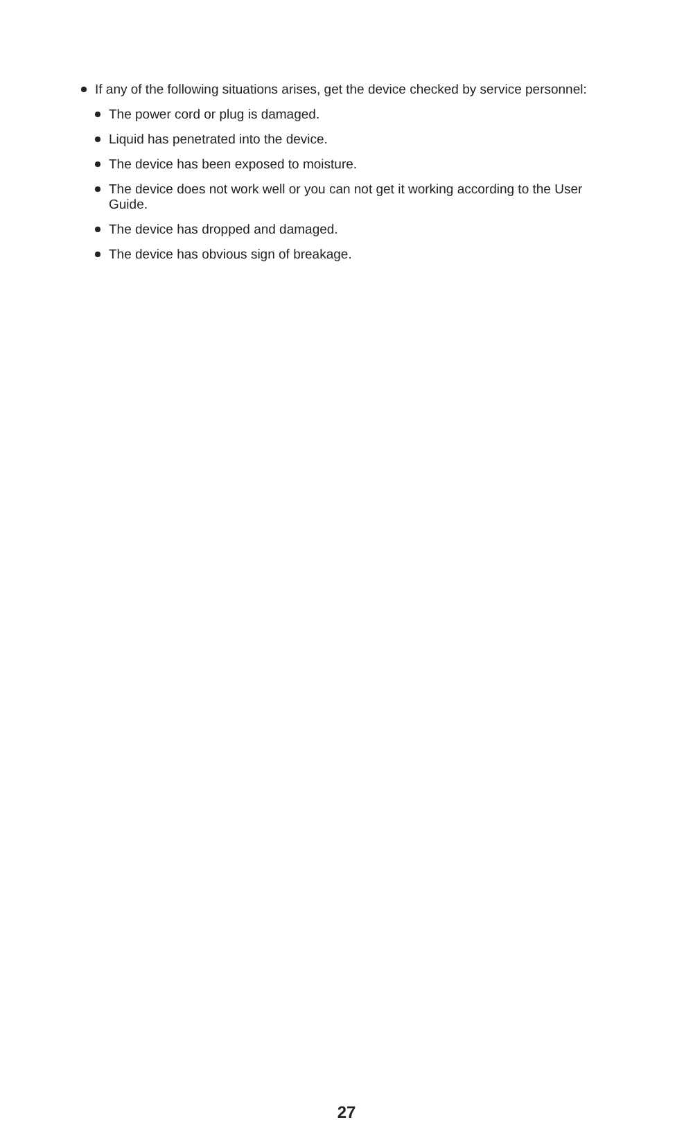If any of the following situations arises, get the device checked by service personnel:
The power cord or plug is damaged.
Liquid has penetrated into the device.
The device has been exposed to moisture.
The device does not work well or you can not get it working according to the User Guide.
The device has dropped and damaged.
The device has obvious sign of breakage.
27